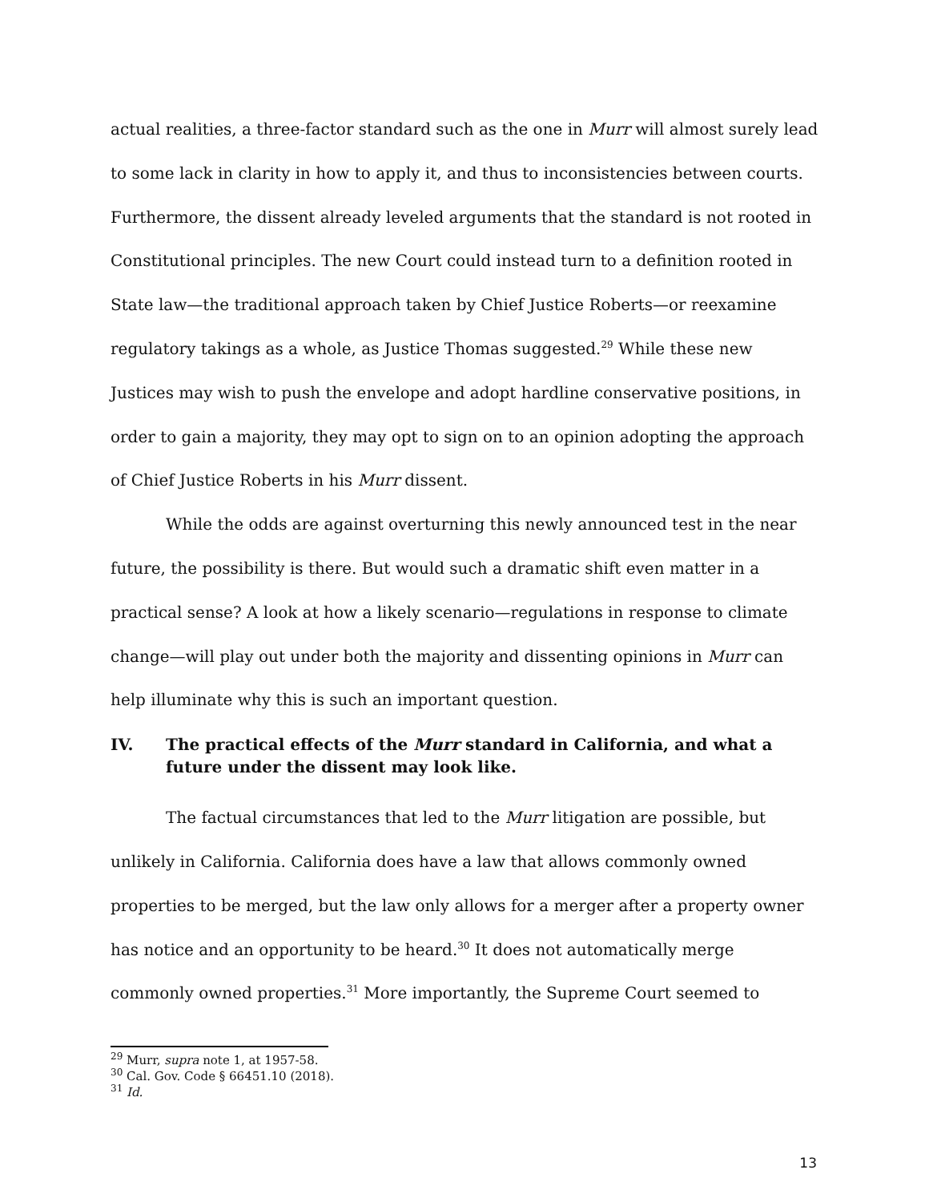actual realities, a three-factor standard such as the one in Murr will almost surely lead to some lack in clarity in how to apply it, and thus to inconsistencies between courts. Furthermore, the dissent already leveled arguments that the standard is not rooted in Constitutional principles. The new Court could instead turn to a definition rooted in State law—the traditional approach taken by Chief Justice Roberts—or reexamine regulatory takings as a whole, as Justice Thomas suggested.<sup>29</sup> While these new Justices may wish to push the envelope and adopt hardline conservative positions, in order to gain a majority, they may opt to sign on to an opinion adopting the approach of Chief Justice Roberts in his Murr dissent.
While the odds are against overturning this newly announced test in the near future, the possibility is there. But would such a dramatic shift even matter in a practical sense? A look at how a likely scenario—regulations in response to climate change—will play out under both the majority and dissenting opinions in Murr can help illuminate why this is such an important question.
IV. The practical effects of the Murr standard in California, and what a future under the dissent may look like.
The factual circumstances that led to the Murr litigation are possible, but unlikely in California. California does have a law that allows commonly owned properties to be merged, but the law only allows for a merger after a property owner has notice and an opportunity to be heard.<sup>30</sup> It does not automatically merge commonly owned properties.<sup>31</sup> More importantly, the Supreme Court seemed to
<sup>29</sup> Murr, supra note 1, at 1957-58.
<sup>30</sup> Cal. Gov. Code § 66451.10 (2018).
<sup>31</sup> Id.
13